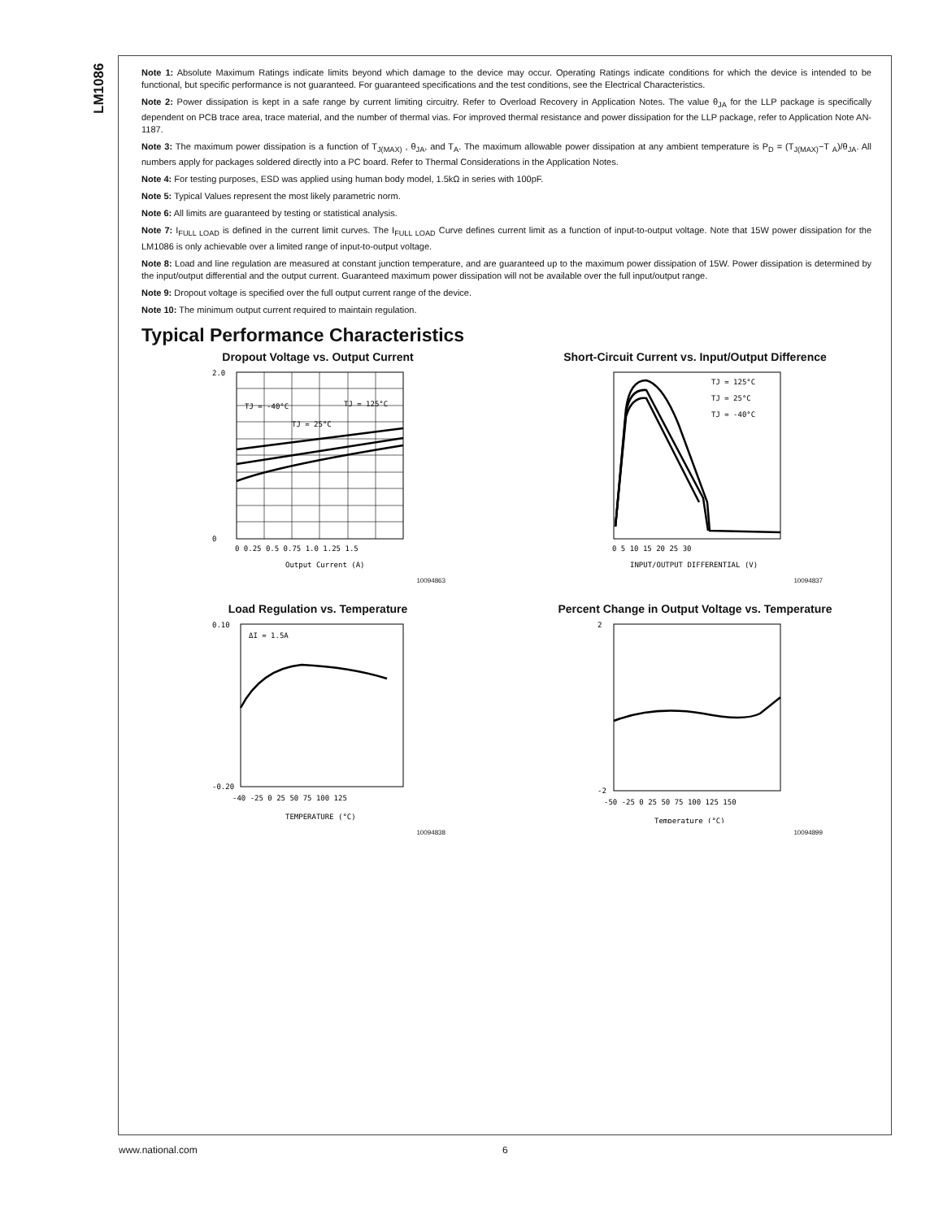LM1086
Note 1: Absolute Maximum Ratings indicate limits beyond which damage to the device may occur. Operating Ratings indicate conditions for which the device is intended to be functional, but specific performance is not guaranteed. For guaranteed specifications and the test conditions, see the Electrical Characteristics.
Note 2: Power dissipation is kept in a safe range by current limiting circuitry. Refer to Overload Recovery in Application Notes. The value θ<sub>JA</sub> for the LLP package is specifically dependent on PCB trace area, trace material, and the number of thermal vias. For improved thermal resistance and power dissipation for the LLP package, refer to Application Note AN-1187.
Note 3: The maximum power dissipation is a function of T<sub>J(MAX)</sub> , θ<sub>JA</sub>, and T<sub>A</sub>. The maximum allowable power dissipation at any ambient temperature is P<sub>D</sub> = (T<sub>J(MAX)</sub>−T <sub>A</sub>)/θ<sub>JA</sub>. All numbers apply for packages soldered directly into a PC board. Refer to Thermal Considerations in the Application Notes.
Note 4: For testing purposes, ESD was applied using human body model, 1.5kΩ in series with 100pF.
Note 5: Typical Values represent the most likely parametric norm.
Note 6: All limits are guaranteed by testing or statistical analysis.
Note 7: I<sub>FULL LOAD</sub> is defined in the current limit curves. The I<sub>FULL LOAD</sub> Curve defines current limit as a function of input-to-output voltage. Note that 15W power dissipation for the LM1086 is only achievable over a limited range of input-to-output voltage.
Note 8: Load and line regulation are measured at constant junction temperature, and are guaranteed up to the maximum power dissipation of 15W. Power dissipation is determined by the input/output differential and the output current. Guaranteed maximum power dissipation will not be available over the full input/output range.
Note 9: Dropout voltage is specified over the full output current range of the device.
Note 10: The minimum output current required to maintain regulation.
Typical Performance Characteristics
Dropout Voltage vs. Output Current
TJ = -40°C
TJ = 25°C
TJ = 125°C
2.0
0
0 0.25 0.5 0.75 1.0 1.25 1.5
Output Current (A)
10094863
Short-Circuit Current vs. Input/Output Difference
TJ = 125°C
TJ = 25°C
TJ = -40°C
0 5 10 15 20 25 30
INPUT/OUTPUT DIFFERENTIAL (V)
10094837
Load Regulation vs. Temperature
ΔI = 1.5A
0.10
-0.20
-40 -25 0 25 50 75 100 125
TEMPERATURE (°C)
10094838
Percent Change in Output Voltage vs. Temperature
2
-2
-50 -25 0 25 50 75 100 125 150
Temperature (°C)
10094899
www.national.com 6